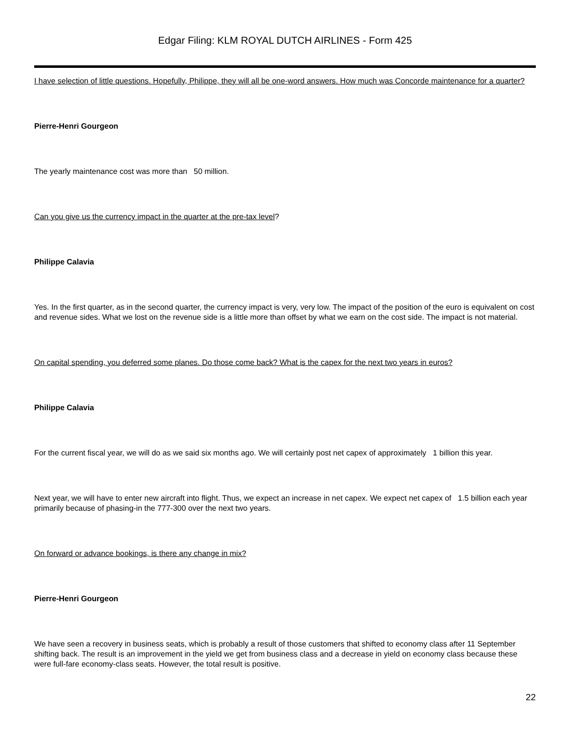Edgar Filing: KLM ROYAL DUTCH AIRLINES - Form 425
I have selection of little questions. Hopefully, Philippe, they will all be one-word answers. How much was Concorde maintenance for a quarter?
Pierre-Henri Gourgeon
The yearly maintenance cost was more than 50 million.
Can you give us the currency impact in the quarter at the pre-tax level?
Philippe Calavia
Yes. In the first quarter, as in the second quarter, the currency impact is very, very low. The impact of the position of the euro is equivalent on cost and revenue sides. What we lost on the revenue side is a little more than offset by what we earn on the cost side. The impact is not material.
On capital spending, you deferred some planes. Do those come back? What is the capex for the next two years in euros?
Philippe Calavia
For the current fiscal year, we will do as we said six months ago. We will certainly post net capex of approximately 1 billion this year.
Next year, we will have to enter new aircraft into flight. Thus, we expect an increase in net capex. We expect net capex of 1.5 billion each year primarily because of phasing-in the 777-300 over the next two years.
On forward or advance bookings, is there any change in mix?
Pierre-Henri Gourgeon
We have seen a recovery in business seats, which is probably a result of those customers that shifted to economy class after 11 September shifting back. The result is an improvement in the yield we get from business class and a decrease in yield on economy class because these were full-fare economy-class seats. However, the total result is positive.
22